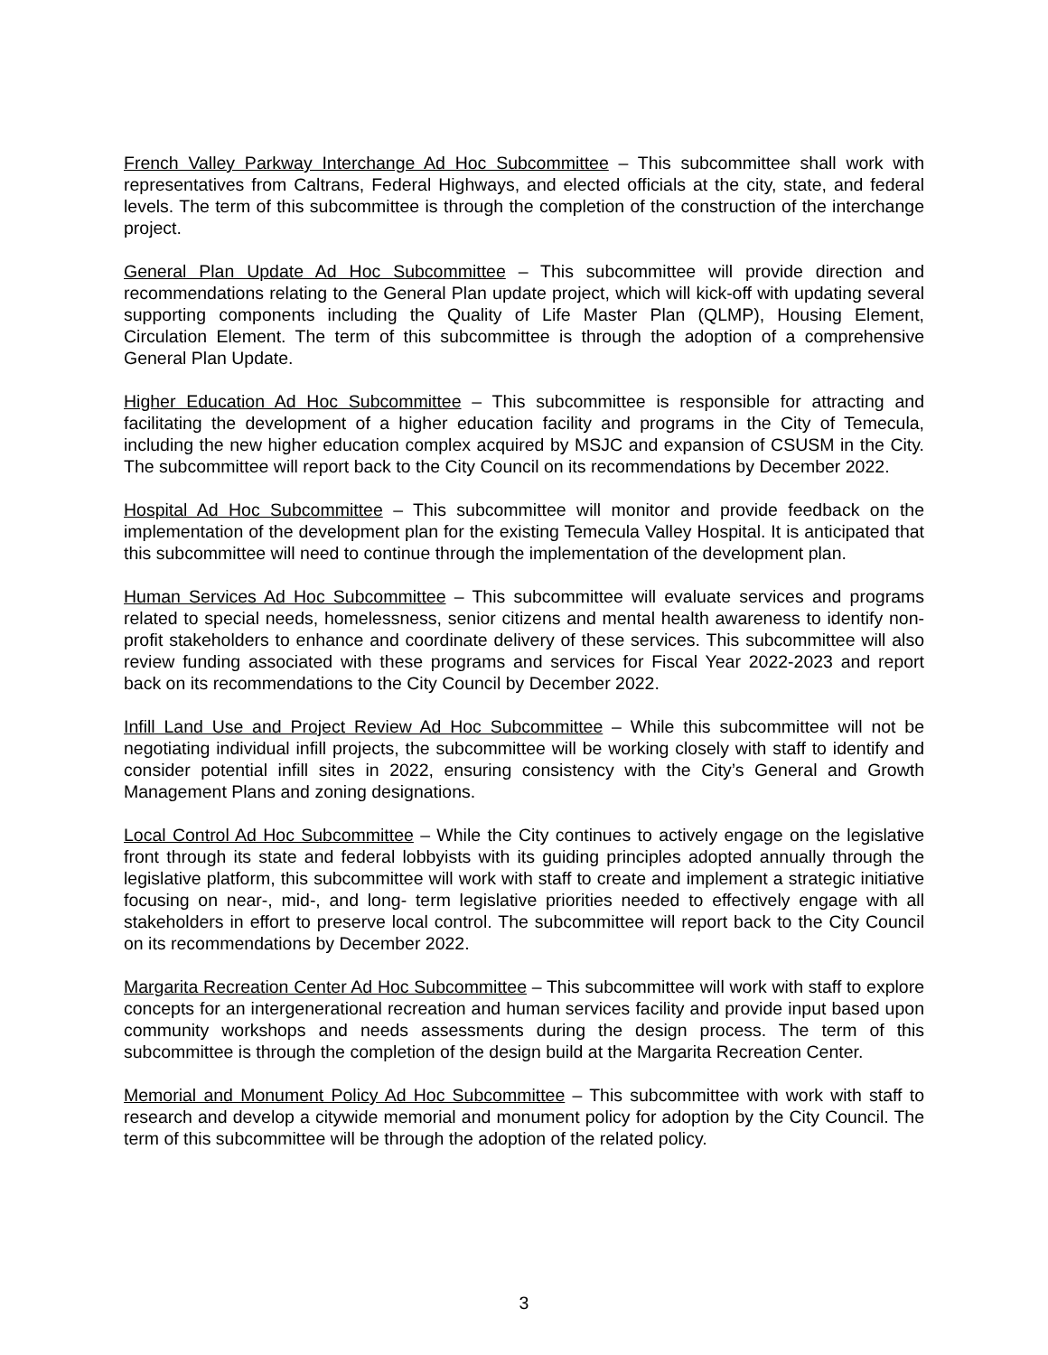French Valley Parkway Interchange Ad Hoc Subcommittee – This subcommittee shall work with representatives from Caltrans, Federal Highways, and elected officials at the city, state, and federal levels. The term of this subcommittee is through the completion of the construction of the interchange project.
General Plan Update Ad Hoc Subcommittee – This subcommittee will provide direction and recommendations relating to the General Plan update project, which will kick-off with updating several supporting components including the Quality of Life Master Plan (QLMP), Housing Element, Circulation Element. The term of this subcommittee is through the adoption of a comprehensive General Plan Update.
Higher Education Ad Hoc Subcommittee – This subcommittee is responsible for attracting and facilitating the development of a higher education facility and programs in the City of Temecula, including the new higher education complex acquired by MSJC and expansion of CSUSM in the City. The subcommittee will report back to the City Council on its recommendations by December 2022.
Hospital Ad Hoc Subcommittee – This subcommittee will monitor and provide feedback on the implementation of the development plan for the existing Temecula Valley Hospital. It is anticipated that this subcommittee will need to continue through the implementation of the development plan.
Human Services Ad Hoc Subcommittee – This subcommittee will evaluate services and programs related to special needs, homelessness, senior citizens and mental health awareness to identify non-profit stakeholders to enhance and coordinate delivery of these services. This subcommittee will also review funding associated with these programs and services for Fiscal Year 2022-2023 and report back on its recommendations to the City Council by December 2022.
Infill Land Use and Project Review Ad Hoc Subcommittee – While this subcommittee will not be negotiating individual infill projects, the subcommittee will be working closely with staff to identify and consider potential infill sites in 2022, ensuring consistency with the City’s General and Growth Management Plans and zoning designations.
Local Control Ad Hoc Subcommittee – While the City continues to actively engage on the legislative front through its state and federal lobbyists with its guiding principles adopted annually through the legislative platform, this subcommittee will work with staff to create and implement a strategic initiative focusing on near-, mid-, and long- term legislative priorities needed to effectively engage with all stakeholders in effort to preserve local control. The subcommittee will report back to the City Council on its recommendations by December 2022.
Margarita Recreation Center Ad Hoc Subcommittee – This subcommittee will work with staff to explore concepts for an intergenerational recreation and human services facility and provide input based upon community workshops and needs assessments during the design process. The term of this subcommittee is through the completion of the design build at the Margarita Recreation Center.
Memorial and Monument Policy Ad Hoc Subcommittee – This subcommittee with work with staff to research and develop a citywide memorial and monument policy for adoption by the City Council. The term of this subcommittee will be through the adoption of the related policy.
3